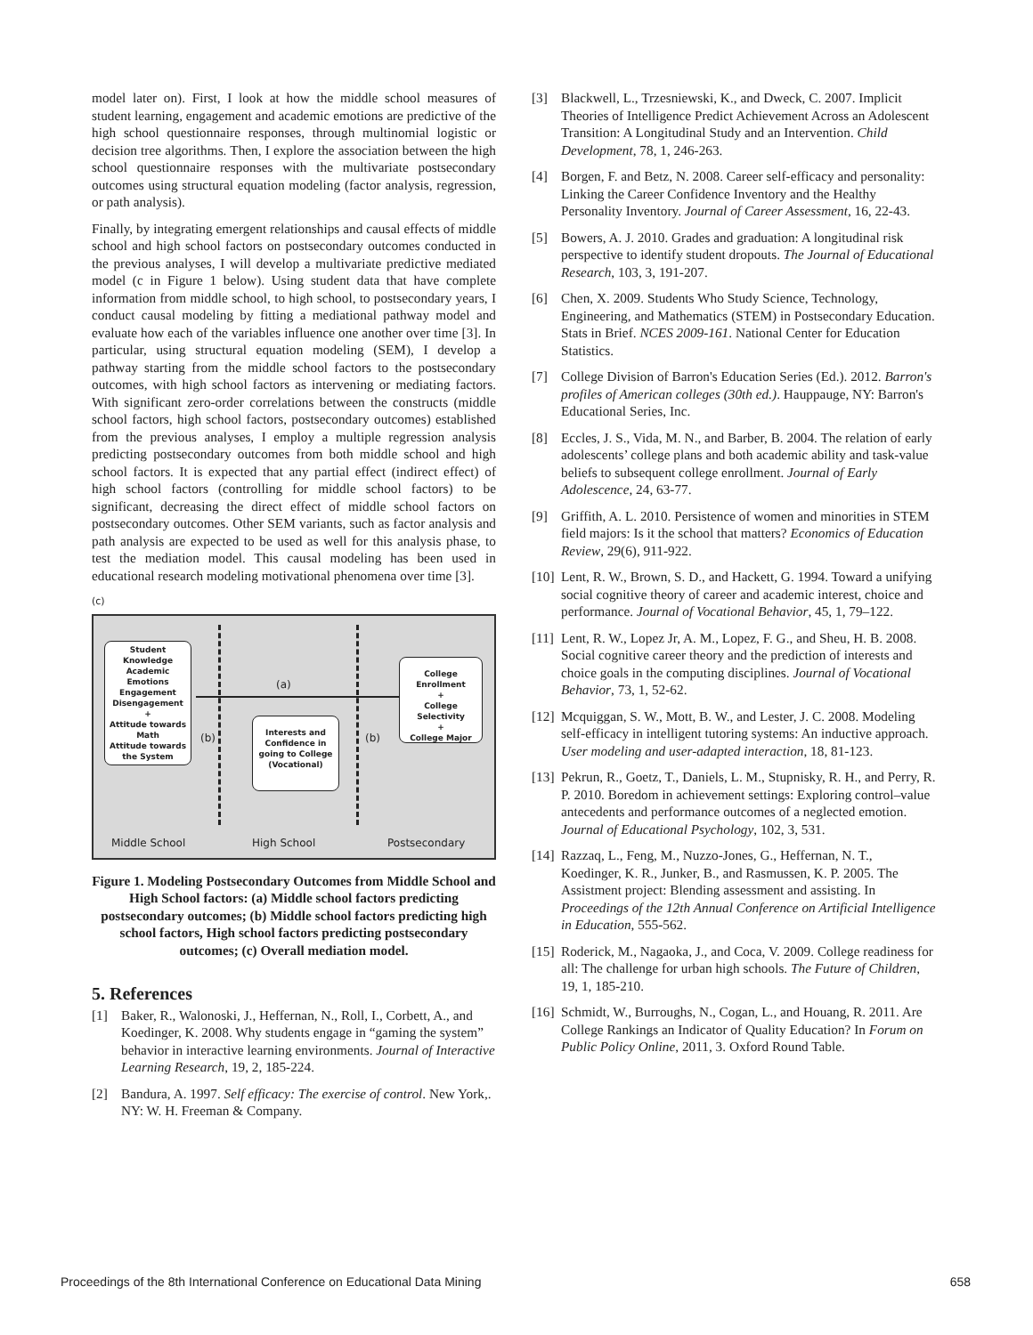model later on). First, I look at how the middle school measures of student learning, engagement and academic emotions are predictive of the high school questionnaire responses, through multinomial logistic or decision tree algorithms. Then, I explore the association between the high school questionnaire responses with the multivariate postsecondary outcomes using structural equation modeling (factor analysis, regression, or path analysis).
Finally, by integrating emergent relationships and causal effects of middle school and high school factors on postsecondary outcomes conducted in the previous analyses, I will develop a multivariate predictive mediated model (c in Figure 1 below). Using student data that have complete information from middle school, to high school, to postsecondary years, I conduct causal modeling by fitting a mediational pathway model and evaluate how each of the variables influence one another over time [3]. In particular, using structural equation modeling (SEM), I develop a pathway starting from the middle school factors to the postsecondary outcomes, with high school factors as intervening or mediating factors. With significant zero-order correlations between the constructs (middle school factors, high school factors, postsecondary outcomes) established from the previous analyses, I employ a multiple regression analysis predicting postsecondary outcomes from both middle school and high school factors. It is expected that any partial effect (indirect effect) of high school factors (controlling for middle school factors) to be significant, decreasing the direct effect of middle school factors on postsecondary outcomes. Other SEM variants, such as factor analysis and path analysis are expected to be used as well for this analysis phase, to test the mediation model. This causal modeling has been used in educational research modeling motivational phenomena over time [3].
(c)
Student
Knowledge
Academic
Emotions
Engagement
Disengagement
+
Attitude towards
Math
Attitude towards
the System
Interests and
Confidence in
going to College
(Vocational)
College
Enrollment
+
College Selectivity
+
College Major
(a)
(b) (b)
Middle School High School Postsecondary
Figure 1. Modeling Postsecondary Outcomes from Middle School and High School factors: (a) Middle school factors predicting postsecondary outcomes; (b) Middle school factors predicting high school factors, High school factors predicting postsecondary outcomes; (c) Overall mediation model.
5. References
[1] Baker, R., Walonoski, J., Heffernan, N., Roll, I., Corbett, A., and Koedinger, K. 2008. Why students engage in “gaming the system” behavior in interactive learning environments. Journal of Interactive Learning Research, 19, 2, 185-224.
[2] Bandura, A. 1997. Self efficacy: The exercise of control. New York,. NY: W. H. Freeman & Company.
[3] Blackwell, L., Trzesniewski, K., and Dweck, C. 2007. Implicit Theories of Intelligence Predict Achievement Across an Adolescent Transition: A Longitudinal Study and an Intervention. Child Development, 78, 1, 246-263.
[4] Borgen, F. and Betz, N. 2008. Career self-efficacy and personality: Linking the Career Confidence Inventory and the Healthy Personality Inventory. Journal of Career Assessment, 16, 22-43.
[5] Bowers, A. J. 2010. Grades and graduation: A longitudinal risk perspective to identify student dropouts. The Journal of Educational Research, 103, 3, 191-207.
[6] Chen, X. 2009. Students Who Study Science, Technology, Engineering, and Mathematics (STEM) in Postsecondary Education. Stats in Brief. NCES 2009-161. National Center for Education Statistics.
[7] College Division of Barron's Education Series (Ed.). 2012. Barron's profiles of American colleges (30th ed.). Hauppauge, NY: Barron's Educational Series, Inc.
[8] Eccles, J. S., Vida, M. N., and Barber, B. 2004. The relation of early adolescents’ college plans and both academic ability and task-value beliefs to subsequent college enrollment. Journal of Early Adolescence, 24, 63-77.
[9] Griffith, A. L. 2010. Persistence of women and minorities in STEM field majors: Is it the school that matters? Economics of Education Review, 29(6), 911-922.
[10] Lent, R. W., Brown, S. D., and Hackett, G. 1994. Toward a unifying social cognitive theory of career and academic interest, choice and performance. Journal of Vocational Behavior, 45, 1, 79–122.
[11] Lent, R. W., Lopez Jr, A. M., Lopez, F. G., and Sheu, H. B. 2008. Social cognitive career theory and the prediction of interests and choice goals in the computing disciplines. Journal of Vocational Behavior, 73, 1, 52-62.
[12] Mcquiggan, S. W., Mott, B. W., and Lester, J. C. 2008. Modeling self-efficacy in intelligent tutoring systems: An inductive approach. User modeling and user-adapted interaction, 18, 81-123.
[13] Pekrun, R., Goetz, T., Daniels, L. M., Stupnisky, R. H., and Perry, R. P. 2010. Boredom in achievement settings: Exploring control–value antecedents and performance outcomes of a neglected emotion. Journal of Educational Psychology, 102, 3, 531.
[14] Razzaq, L., Feng, M., Nuzzo-Jones, G., Heffernan, N. T., Koedinger, K. R., Junker, B., and Rasmussen, K. P. 2005. The Assistment project: Blending assessment and assisting. In Proceedings of the 12th Annual Conference on Artificial Intelligence in Education, 555-562.
[15] Roderick, M., Nagaoka, J., and Coca, V. 2009. College readiness for all: The challenge for urban high schools. The Future of Children, 19, 1, 185-210.
[16] Schmidt, W., Burroughs, N., Cogan, L., and Houang, R. 2011. Are College Rankings an Indicator of Quality Education? In Forum on Public Policy Online, 2011, 3. Oxford Round Table.
Proceedings of the 8th International Conference on Educational Data Mining 658